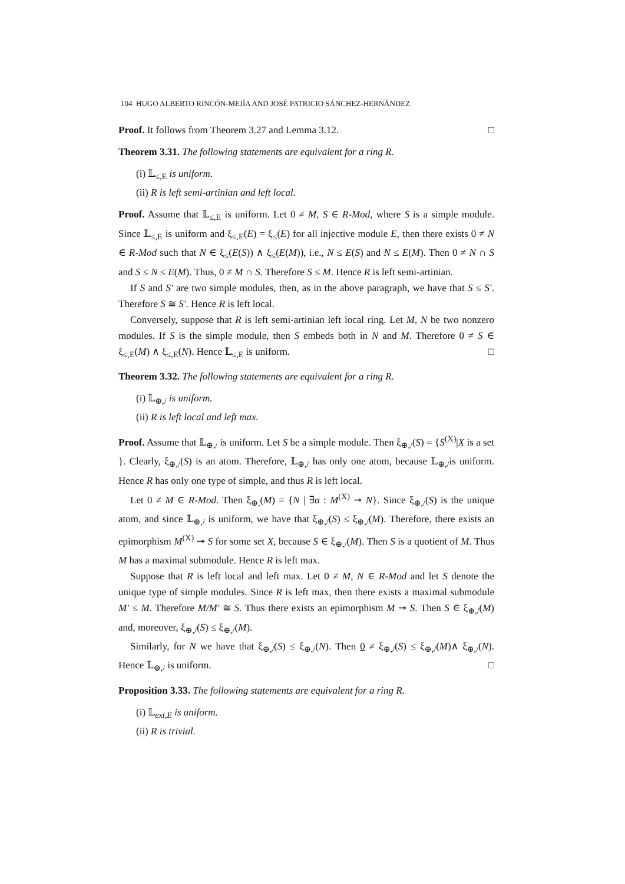104 HUGO ALBERTO RINCÓN-MEJÍA AND JOSÉ PATRICIO SÁNCHEZ-HERNÁNDEZ
Proof. It follows from Theorem 3.27 and Lemma 3.12. □
Theorem 3.31. The following statements are equivalent for a ring R.
(i) 𝕃<sub>≤,E</sub> is uniform.
(ii) R is left semi-artinian and left local.
Proof. Assume that 𝕃<sub>≤,E</sub> is uniform. Let 0 ≠ M, S ∈ R-Mod, where S is a simple module. Since 𝕃<sub>≤,E</sub> is uniform and ξ<sub>≤,E</sub>(E) = ξ<sub>≤</sub>(E) for all injective module E, then there exists 0 ≠ N ∈ R-Mod such that N ∈ ξ<sub>≤</sub>(E(S)) ∧ ξ<sub>≤</sub>(E(M)), i.e., N ≤ E(S) and N ≤ E(M). Then 0 ≠ N ∩ S and S ≤ N ≤ E(M). Thus, 0 ≠ M ∩ S. Therefore S ≤ M. Hence R is left semi-artinian.
If S and S′ are two simple modules, then, as in the above paragraph, we have that S ≤ S′. Therefore S ≅ S′. Hence R is left local.
Conversely, suppose that R is left semi-artinian left local ring. Let M, N be two nonzero modules. If S is the simple module, then S embeds both in N and M. Therefore 0 ≠ S ∈ ξ<sub>≤,E</sub>(M) ∧ ξ<sub>≤,E</sub>(N). Hence 𝕃<sub>≤,E</sub> is uniform. □
Theorem 3.32. The following statements are equivalent for a ring R.
(i) 𝕃<sub>⊕,/</sub> is uniform.
(ii) R is left local and left max.
Proof. Assume that 𝕃<sub>⊕,/</sub> is uniform. Let S be a simple module. Then ξ<sub>⊕,/</sub>(S) = {S<sup>(X)</sup>|X is a set }. Clearly, ξ<sub>⊕,/</sub>(S) is an atom. Therefore, 𝕃<sub>⊕,/</sub> has only one atom, because 𝕃<sub>⊕,/</sub>is uniform. Hence R has only one type of simple, and thus R is left local.
Let 0 ≠ M ∈ R-Mod. Then ξ<sub>⊕,</sub>(M) = {N | ∃α : M<sup>(X)</sup> ↠ N}. Since ξ<sub>⊕,/</sub>(S) is the unique atom, and since 𝕃<sub>⊕,/</sub> is uniform, we have that ξ<sub>⊕,/</sub>(S) ≤ ξ<sub>⊕,/</sub>(M). Therefore, there exists an epimorphism M<sup>(X)</sup> ↠ S for some set X, because S ∈ ξ<sub>⊕,/</sub>(M). Then S is a quotient of M. Thus M has a maximal submodule. Hence R is left max.
Suppose that R is left local and left max. Let 0 ≠ M, N ∈ R-Mod and let S denote the unique type of simple modules. Since R is left max, then there exists a maximal submodule M′ ≤ M. Therefore M/M′ ≅ S. Thus there exists an epimorphism M ↠ S. Then S ∈ ξ<sub>⊕,/</sub>(M) and, moreover, ξ<sub>⊕,/</sub>(S) ≤ ξ<sub>⊕,/</sub>(M).
Similarly, for N we have that ξ<sub>⊕,/</sub>(S) ≤ ξ<sub>⊕,/</sub>(N). Then 0 ≠ ξ<sub>⊕,/</sub>(S) ≤ ξ<sub>⊕,/</sub>(M)∧ ξ<sub>⊕,/</sub>(N). Hence 𝕃<sub>⊕,/</sub> is uniform. □
Proposition 3.33. The following statements are equivalent for a ring R.
(i) 𝕃<sub>ext,E</sub> is uniform.
(ii) R is trivial.